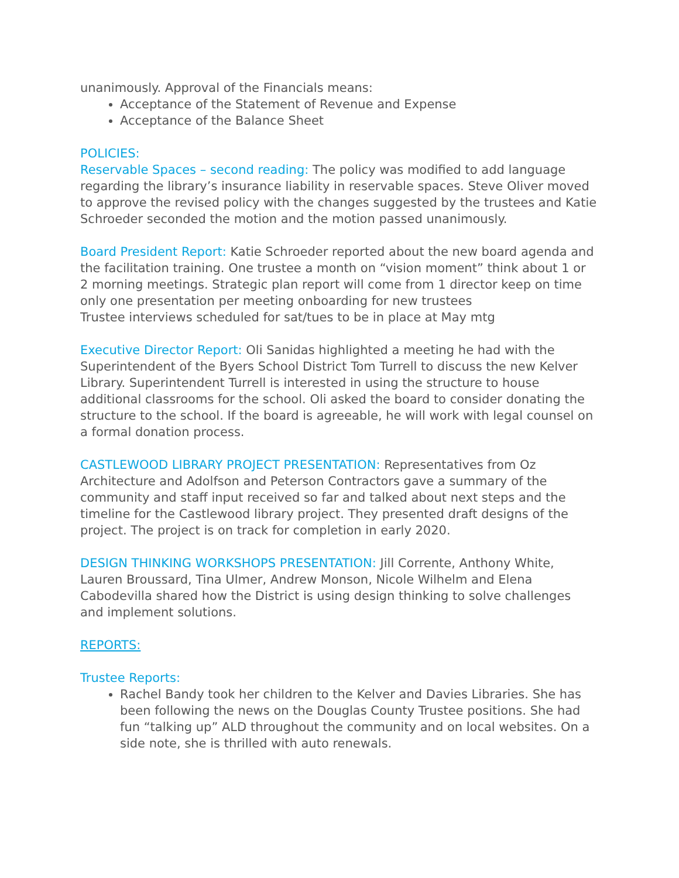unanimously. Approval of the Financials means:
Acceptance of the Statement of Revenue and Expense
Acceptance of the Balance Sheet
POLICIES:
Reservable Spaces – second reading: The policy was modified to add language regarding the library’s insurance liability in reservable spaces. Steve Oliver moved to approve the revised policy with the changes suggested by the trustees and Katie Schroeder seconded the motion and the motion passed unanimously.
Board President Report: Katie Schroeder reported about the new board agenda and the facilitation training. One trustee a month on “vision moment” think about 1 or 2 morning meetings. Strategic plan report will come from 1 director keep on time only one presentation per meeting onboarding for new trustees
Trustee interviews scheduled for sat/tues to be in place at May mtg
Executive Director Report: Oli Sanidas highlighted a meeting he had with the Superintendent of the Byers School District Tom Turrell to discuss the new Kelver Library. Superintendent Turrell is interested in using the structure to house additional classrooms for the school. Oli asked the board to consider donating the structure to the school. If the board is agreeable, he will work with legal counsel on a formal donation process.
CASTLEWOOD LIBRARY PROJECT PRESENTATION: Representatives from Oz Architecture and Adolfson and Peterson Contractors gave a summary of the community and staff input received so far and talked about next steps and the timeline for the Castlewood library project. They presented draft designs of the project. The project is on track for completion in early 2020.
DESIGN THINKING WORKSHOPS PRESENTATION: Jill Corrente, Anthony White, Lauren Broussard, Tina Ulmer, Andrew Monson, Nicole Wilhelm and Elena Cabodevilla shared how the District is using design thinking to solve challenges and implement solutions.
REPORTS:
Trustee Reports:
Rachel Bandy took her children to the Kelver and Davies Libraries. She has been following the news on the Douglas County Trustee positions. She had fun “talking up” ALD throughout the community and on local websites. On a side note, she is thrilled with auto renewals.